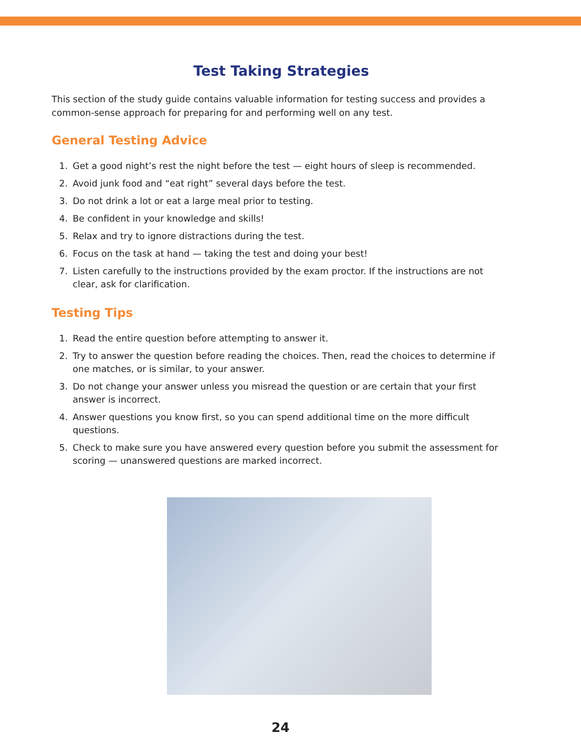Test Taking Strategies
This section of the study guide contains valuable information for testing success and provides a common-sense approach for preparing for and performing well on any test.
General Testing Advice
1. Get a good night’s rest the night before the test — eight hours of sleep is recommended.
2. Avoid junk food and “eat right” several days before the test.
3. Do not drink a lot or eat a large meal prior to testing.
4. Be confident in your knowledge and skills!
5. Relax and try to ignore distractions during the test.
6. Focus on the task at hand — taking the test and doing your best!
7. Listen carefully to the instructions provided by the exam proctor. If the instructions are not clear, ask for clarification.
Testing Tips
1. Read the entire question before attempting to answer it.
2. Try to answer the question before reading the choices. Then, read the choices to determine if one matches, or is similar, to your answer.
3. Do not change your answer unless you misread the question or are certain that your first answer is incorrect.
4. Answer questions you know first, so you can spend additional time on the more difficult questions.
5. Check to make sure you have answered every question before you submit the assessment for scoring — unanswered questions are marked incorrect.
24